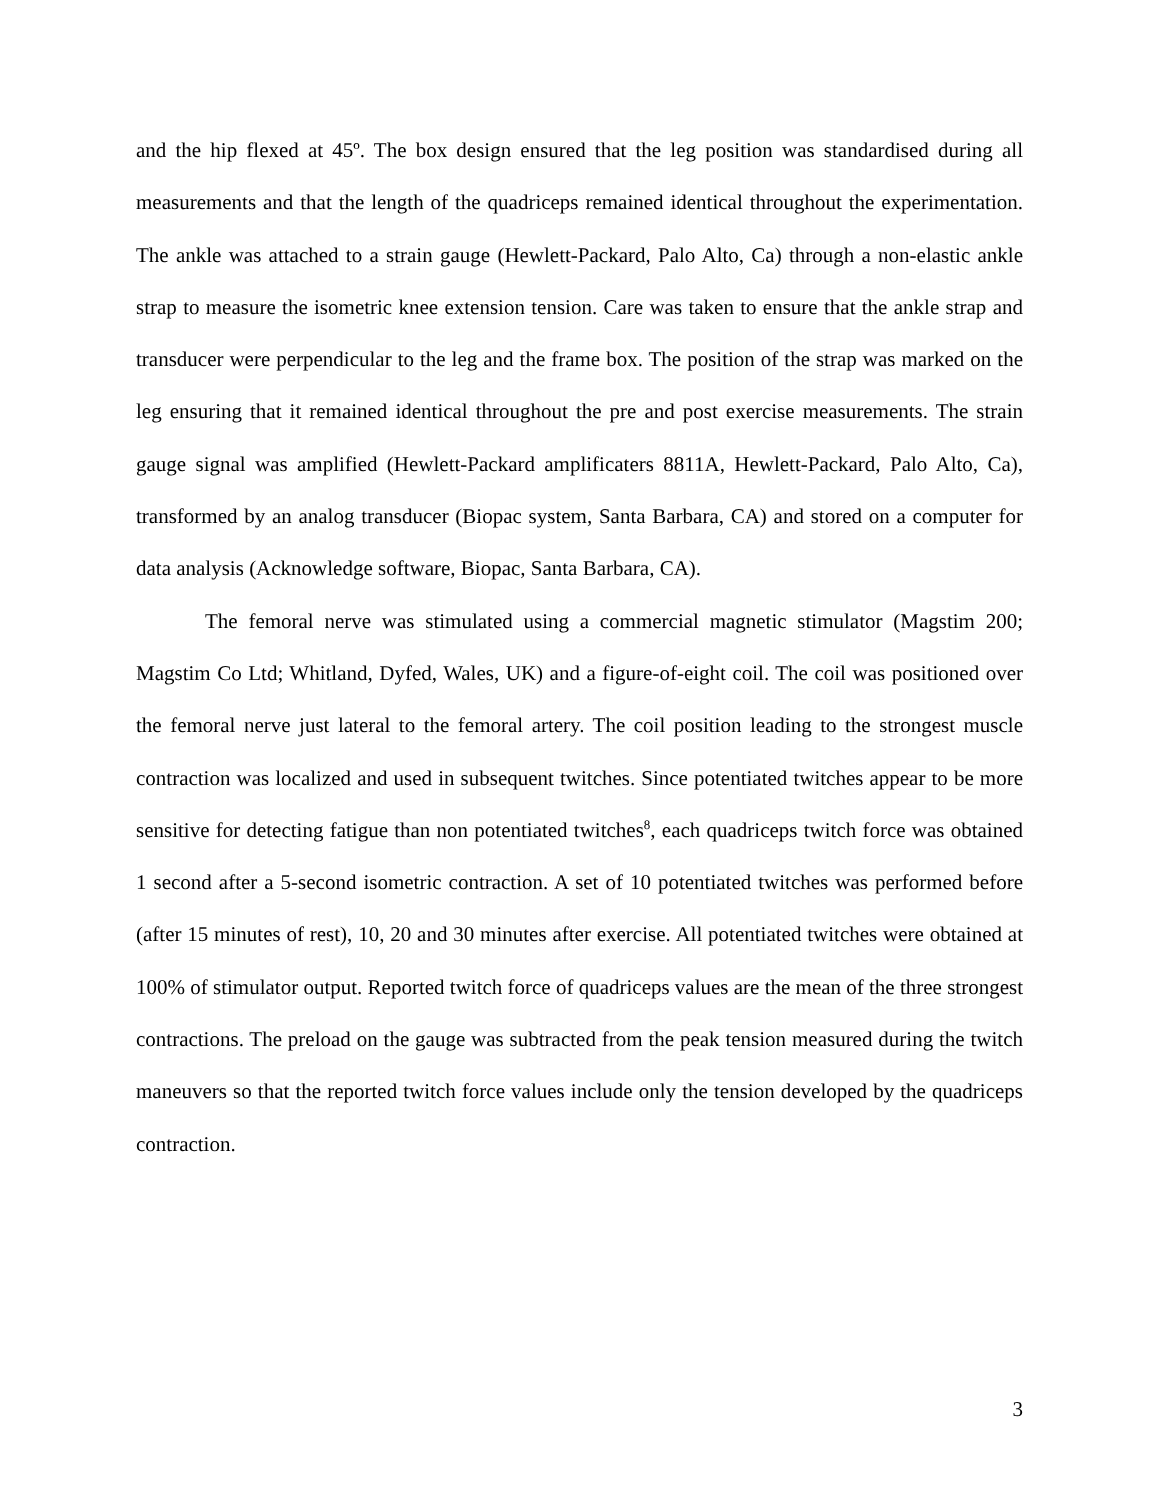and the hip flexed at 45º. The box design ensured that the leg position was standardised during all measurements and that the length of the quadriceps remained identical throughout the experimentation. The ankle was attached to a strain gauge (Hewlett-Packard, Palo Alto, Ca) through a non-elastic ankle strap to measure the isometric knee extension tension. Care was taken to ensure that the ankle strap and transducer were perpendicular to the leg and the frame box. The position of the strap was marked on the leg ensuring that it remained identical throughout the pre and post exercise measurements. The strain gauge signal was amplified (Hewlett-Packard amplificaters 8811A, Hewlett-Packard, Palo Alto, Ca), transformed by an analog transducer (Biopac system, Santa Barbara, CA) and stored on a computer for data analysis (Acknowledge software, Biopac, Santa Barbara, CA).
The femoral nerve was stimulated using a commercial magnetic stimulator (Magstim 200; Magstim Co Ltd; Whitland, Dyfed, Wales, UK) and a figure-of-eight coil. The coil was positioned over the femoral nerve just lateral to the femoral artery. The coil position leading to the strongest muscle contraction was localized and used in subsequent twitches. Since potentiated twitches appear to be more sensitive for detecting fatigue than non potentiated twitches<sup>8</sup>, each quadriceps twitch force was obtained 1 second after a 5-second isometric contraction. A set of 10 potentiated twitches was performed before (after 15 minutes of rest), 10, 20 and 30 minutes after exercise. All potentiated twitches were obtained at 100% of stimulator output. Reported twitch force of quadriceps values are the mean of the three strongest contractions. The preload on the gauge was subtracted from the peak tension measured during the twitch maneuvers so that the reported twitch force values include only the tension developed by the quadriceps contraction.
3